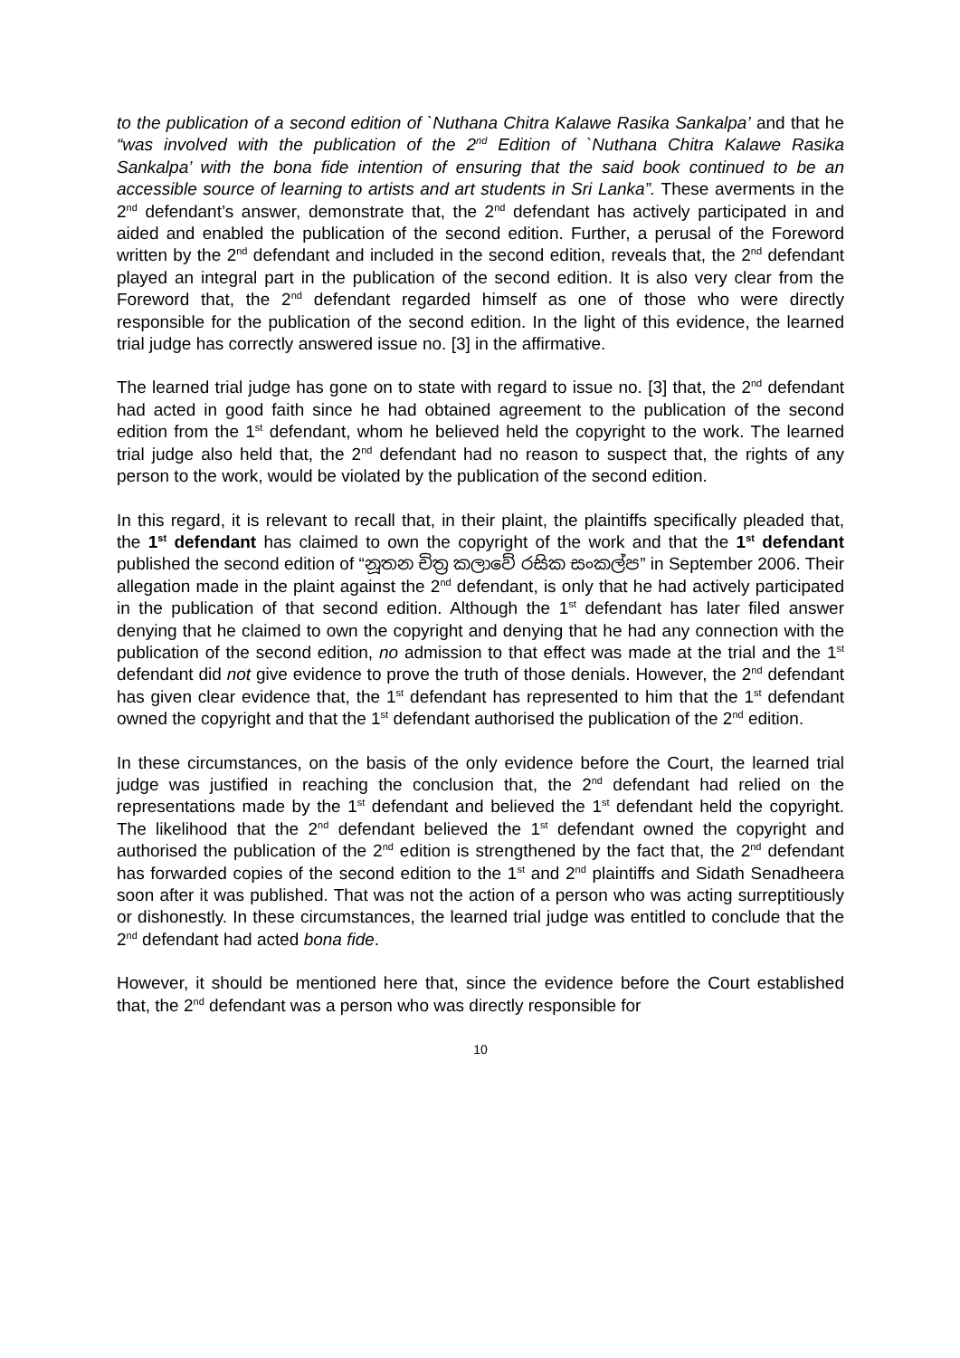to the publication of a second edition of `Nuthana Chitra Kalawe Rasika Sankalpa’ and that he “was involved with the publication of the 2<sup>nd</sup> Edition of `Nuthana Chitra Kalawe Rasika Sankalpa’ with the bona fide intention of ensuring that the said book continued to be an accessible source of learning to artists and art students in Sri Lanka”. These averments in the 2<sup>nd</sup> defendant’s answer, demonstrate that, the 2<sup>nd</sup> defendant has actively participated in and aided and enabled the publication of the second edition. Further, a perusal of the Foreword written by the 2<sup>nd</sup> defendant and included in the second edition, reveals that, the 2<sup>nd</sup> defendant played an integral part in the publication of the second edition. It is also very clear from the Foreword that, the 2<sup>nd</sup> defendant regarded himself as one of those who were directly responsible for the publication of the second edition. In the light of this evidence, the learned trial judge has correctly answered issue no. [3] in the affirmative.
The learned trial judge has gone on to state with regard to issue no. [3] that, the 2<sup>nd</sup> defendant had acted in good faith since he had obtained agreement to the publication of the second edition from the 1<sup>st</sup> defendant, whom he believed held the copyright to the work. The learned trial judge also held that, the 2<sup>nd</sup> defendant had no reason to suspect that, the rights of any person to the work, would be violated by the publication of the second edition.
In this regard, it is relevant to recall that, in their plaint, the plaintiffs specifically pleaded that, the 1<sup>st</sup> defendant has claimed to own the copyright of the work and that the 1<sup>st</sup> defendant published the second edition of “නූතන චිත්‍ර කලාවේ රසික සංකල්ප” in September 2006. Their allegation made in the plaint against the 2<sup>nd</sup> defendant, is only that he had actively participated in the publication of that second edition. Although the 1<sup>st</sup> defendant has later filed answer denying that he claimed to own the copyright and denying that he had any connection with the publication of the second edition, no admission to that effect was made at the trial and the 1<sup>st</sup> defendant did not give evidence to prove the truth of those denials. However, the 2<sup>nd</sup> defendant has given clear evidence that, the 1<sup>st</sup> defendant has represented to him that the 1<sup>st</sup> defendant owned the copyright and that the 1<sup>st</sup> defendant authorised the publication of the 2<sup>nd</sup> edition.
In these circumstances, on the basis of the only evidence before the Court, the learned trial judge was justified in reaching the conclusion that, the 2<sup>nd</sup> defendant had relied on the representations made by the 1<sup>st</sup> defendant and believed the 1<sup>st</sup> defendant held the copyright. The likelihood that the 2<sup>nd</sup> defendant believed the 1<sup>st</sup> defendant owned the copyright and authorised the publication of the 2<sup>nd</sup> edition is strengthened by the fact that, the 2<sup>nd</sup> defendant has forwarded copies of the second edition to the 1<sup>st</sup> and 2<sup>nd</sup> plaintiffs and Sidath Senadheera soon after it was published. That was not the action of a person who was acting surreptitiously or dishonestly. In these circumstances, the learned trial judge was entitled to conclude that the 2<sup>nd</sup> defendant had acted bona fide.
However, it should be mentioned here that, since the evidence before the Court established that, the 2<sup>nd</sup> defendant was a person who was directly responsible for
10